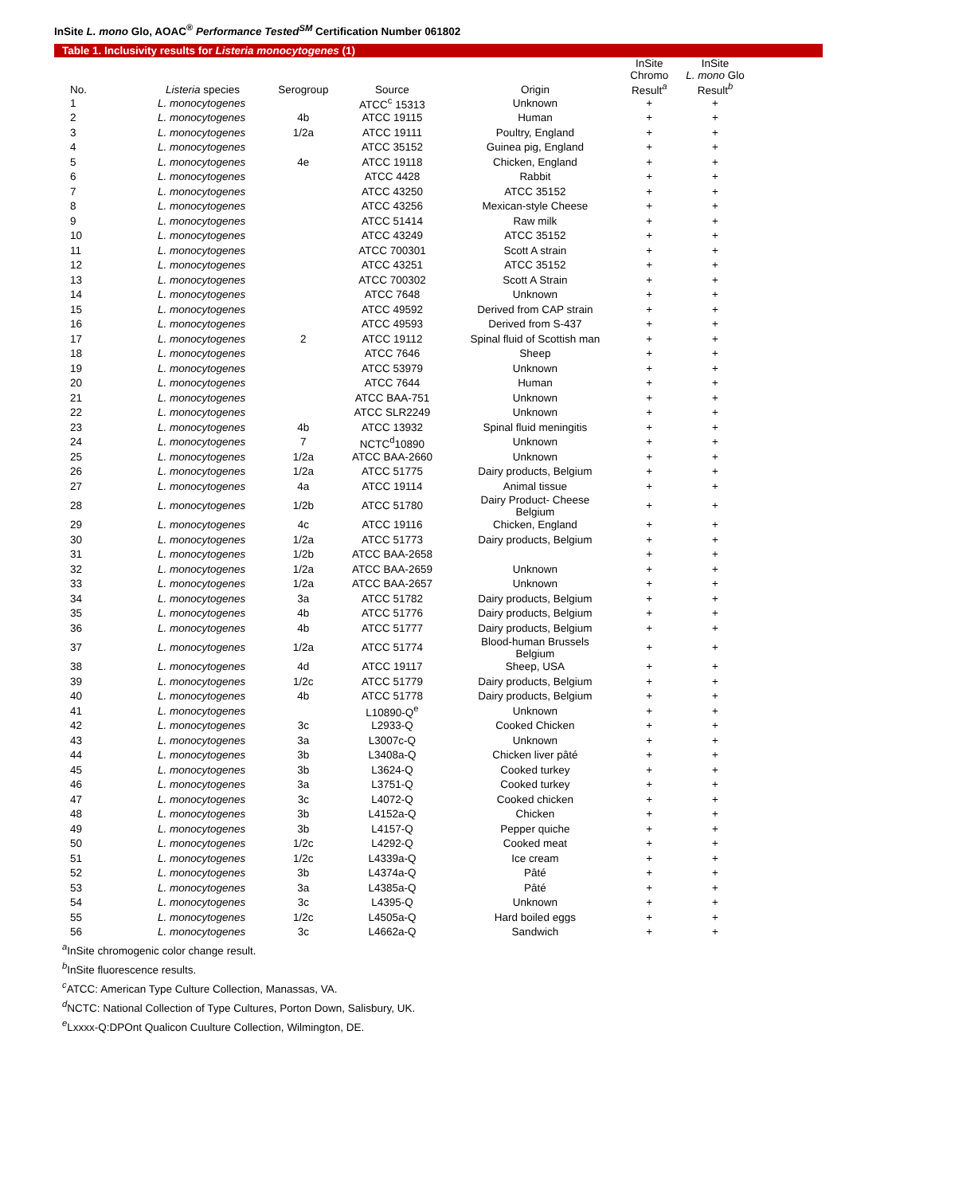InSite L. mono Glo, AOAC<sup>®</sup> Performance Tested<sup>SM</sup> Certification Number 061802
Table 1. Inclusivity results for Listeria monocytogenes (1)
| No. | Listeria species | Serogroup | Source | Origin | InSite Chromo Result<sup>a</sup> | InSite L. mono Glo Result<sup>b</sup> |
| --- | --- | --- | --- | --- | --- | --- |
| 1 | L. monocytogenes | | ATCC<sup>c</sup> 15313 | Unknown | + | + |
| 2 | L. monocytogenes | 4b | ATCC 19115 | Human | + | + |
| 3 | L. monocytogenes | 1/2a | ATCC 19111 | Poultry, England | + | + |
| 4 | L. monocytogenes | | ATCC 35152 | Guinea pig, England | + | + |
| 5 | L. monocytogenes | 4e | ATCC 19118 | Chicken, England | + | + |
| 6 | L. monocytogenes | | ATCC 4428 | Rabbit | + | + |
| 7 | L. monocytogenes | | ATCC 43250 | ATCC 35152 | + | + |
| 8 | L. monocytogenes | | ATCC 43256 | Mexican-style Cheese | + | + |
| 9 | L. monocytogenes | | ATCC 51414 | Raw milk | + | + |
| 10 | L. monocytogenes | | ATCC 43249 | ATCC 35152 | + | + |
| 11 | L. monocytogenes | | ATCC 700301 | Scott A strain | + | + |
| 12 | L. monocytogenes | | ATCC 43251 | ATCC 35152 | + | + |
| 13 | L. monocytogenes | | ATCC 700302 | Scott A Strain | + | + |
| 14 | L. monocytogenes | | ATCC 7648 | Unknown | + | + |
| 15 | L. monocytogenes | | ATCC 49592 | Derived from CAP strain | + | + |
| 16 | L. monocytogenes | | ATCC 49593 | Derived from S-437 | + | + |
| 17 | L. monocytogenes | 2 | ATCC 19112 | Spinal fluid of Scottish man | + | + |
| 18 | L. monocytogenes | | ATCC 7646 | Sheep | + | + |
| 19 | L. monocytogenes | | ATCC 53979 | Unknown | + | + |
| 20 | L. monocytogenes | | ATCC 7644 | Human | + | + |
| 21 | L. monocytogenes | | ATCC BAA-751 | Unknown | + | + |
| 22 | L. monocytogenes | | ATCC SLR2249 | Unknown | + | + |
| 23 | L. monocytogenes | 4b | ATCC 13932 | Spinal fluid meningitis | + | + |
| 24 | L. monocytogenes | 7 | NCTC<sup>d</sup>10890 | Unknown | + | + |
| 25 | L. monocytogenes | 1/2a | ATCC BAA-2660 | Unknown | + | + |
| 26 | L. monocytogenes | 1/2a | ATCC 51775 | Dairy products, Belgium | + | + |
| 27 | L. monocytogenes | 4a | ATCC 19114 | Animal tissue | + | + |
| 28 | L. monocytogenes | 1/2b | ATCC 51780 | Dairy Product- Cheese Belgium | + | + |
| 29 | L. monocytogenes | 4c | ATCC 19116 | Chicken, England | + | + |
| 30 | L. monocytogenes | 1/2a | ATCC 51773 | Dairy products, Belgium | + | + |
| 31 | L. monocytogenes | 1/2b | ATCC BAA-2658 | | + | + |
| 32 | L. monocytogenes | 1/2a | ATCC BAA-2659 | Unknown | + | + |
| 33 | L. monocytogenes | 1/2a | ATCC BAA-2657 | Unknown | + | + |
| 34 | L. monocytogenes | 3a | ATCC 51782 | Dairy products, Belgium | + | + |
| 35 | L. monocytogenes | 4b | ATCC 51776 | Dairy products, Belgium | + | + |
| 36 | L. monocytogenes | 4b | ATCC 51777 | Dairy products, Belgium | + | + |
| 37 | L. monocytogenes | 1/2a | ATCC 51774 | Blood-human Brussels Belgium | + | + |
| 38 | L. monocytogenes | 4d | ATCC 19117 | Sheep, USA | + | + |
| 39 | L. monocytogenes | 1/2c | ATCC 51779 | Dairy products, Belgium | + | + |
| 40 | L. monocytogenes | 4b | ATCC 51778 | Dairy products, Belgium | + | + |
| 41 | L. monocytogenes | | L10890-Q<sup>e</sup> | Unknown | + | + |
| 42 | L. monocytogenes | 3c | L2933-Q | Cooked Chicken | + | + |
| 43 | L. monocytogenes | 3a | L3007c-Q | Unknown | + | + |
| 44 | L. monocytogenes | 3b | L3408a-Q | Chicken liver pâté | + | + |
| 45 | L. monocytogenes | 3b | L3624-Q | Cooked turkey | + | + |
| 46 | L. monocytogenes | 3a | L3751-Q | Cooked turkey | + | + |
| 47 | L. monocytogenes | 3c | L4072-Q | Cooked chicken | + | + |
| 48 | L. monocytogenes | 3b | L4152a-Q | Chicken | + | + |
| 49 | L. monocytogenes | 3b | L4157-Q | Pepper quiche | + | + |
| 50 | L. monocytogenes | 1/2c | L4292-Q | Cooked meat | + | + |
| 51 | L. monocytogenes | 1/2c | L4339a-Q | Ice cream | + | + |
| 52 | L. monocytogenes | 3b | L4374a-Q | Pâté | + | + |
| 53 | L. monocytogenes | 3a | L4385a-Q | Pâté | + | + |
| 54 | L. monocytogenes | 3c | L4395-Q | Unknown | + | + |
| 55 | L. monocytogenes | 1/2c | L4505a-Q | Hard boiled eggs | + | + |
| 56 | L. monocytogenes | 3c | L4662a-Q | Sandwich | + | + |
<sup>a</sup> InSite chromogenic color change result.
<sup>b</sup> InSite fluorescence results.
<sup>c</sup> ATCC: American Type Culture Collection, Manassas, VA.
<sup>d</sup> NCTC: National Collection of Type Cultures, Porton Down, Salisbury, UK.
<sup>e</sup> Lxxxx-Q:DPOnt Qualicon Cuulture Collection, Wilmington, DE.